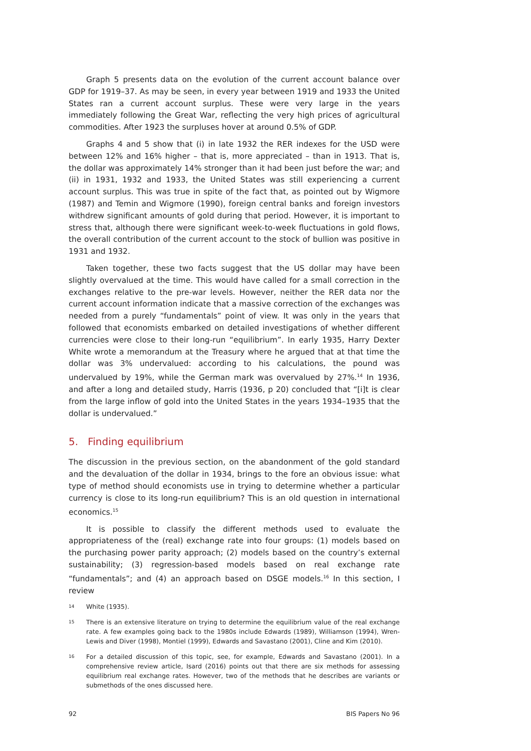Graph 5 presents data on the evolution of the current account balance over GDP for 1919–37. As may be seen, in every year between 1919 and 1933 the United States ran a current account surplus. These were very large in the years immediately following the Great War, reflecting the very high prices of agricultural commodities. After 1923 the surpluses hover at around 0.5% of GDP.
Graphs 4 and 5 show that (i) in late 1932 the RER indexes for the USD were between 12% and 16% higher – that is, more appreciated – than in 1913. That is, the dollar was approximately 14% stronger than it had been just before the war; and (ii) in 1931, 1932 and 1933, the United States was still experiencing a current account surplus. This was true in spite of the fact that, as pointed out by Wigmore (1987) and Temin and Wigmore (1990), foreign central banks and foreign investors withdrew significant amounts of gold during that period. However, it is important to stress that, although there were significant week-to-week fluctuations in gold flows, the overall contribution of the current account to the stock of bullion was positive in 1931 and 1932.
Taken together, these two facts suggest that the US dollar may have been slightly overvalued at the time. This would have called for a small correction in the exchanges relative to the pre-war levels. However, neither the RER data nor the current account information indicate that a massive correction of the exchanges was needed from a purely “fundamentals” point of view. It was only in the years that followed that economists embarked on detailed investigations of whether different currencies were close to their long-run “equilibrium”. In early 1935, Harry Dexter White wrote a memorandum at the Treasury where he argued that at that time the dollar was 3% undervalued: according to his calculations, the pound was undervalued by 19%, while the German mark was overvalued by 27%.<sup>14</sup> In 1936, and after a long and detailed study, Harris (1936, p 20) concluded that “[i]t is clear from the large inflow of gold into the United States in the years 1934–1935 that the dollar is undervalued.”
5. Finding equilibrium
The discussion in the previous section, on the abandonment of the gold standard and the devaluation of the dollar in 1934, brings to the fore an obvious issue: what type of method should economists use in trying to determine whether a particular currency is close to its long-run equilibrium? This is an old question in international economics.<sup>15</sup>
It is possible to classify the different methods used to evaluate the appropriateness of the (real) exchange rate into four groups: (1) models based on the purchasing power parity approach; (2) models based on the country’s external sustainability; (3) regression-based models based on real exchange rate “fundamentals”; and (4) an approach based on DSGE models.<sup>16</sup> In this section, I review
14
White (1935).
15
There is an extensive literature on trying to determine the equilibrium value of the real exchange rate. A few examples going back to the 1980s include Edwards (1989), Williamson (1994), Wren-Lewis and Diver (1998), Montiel (1999), Edwards and Savastano (2001), Cline and Kim (2010).
16
For a detailed discussion of this topic, see, for example, Edwards and Savastano (2001). In a comprehensive review article, Isard (2016) points out that there are six methods for assessing equilibrium real exchange rates. However, two of the methods that he describes are variants or submethods of the ones discussed here.
92 BIS Papers No 96